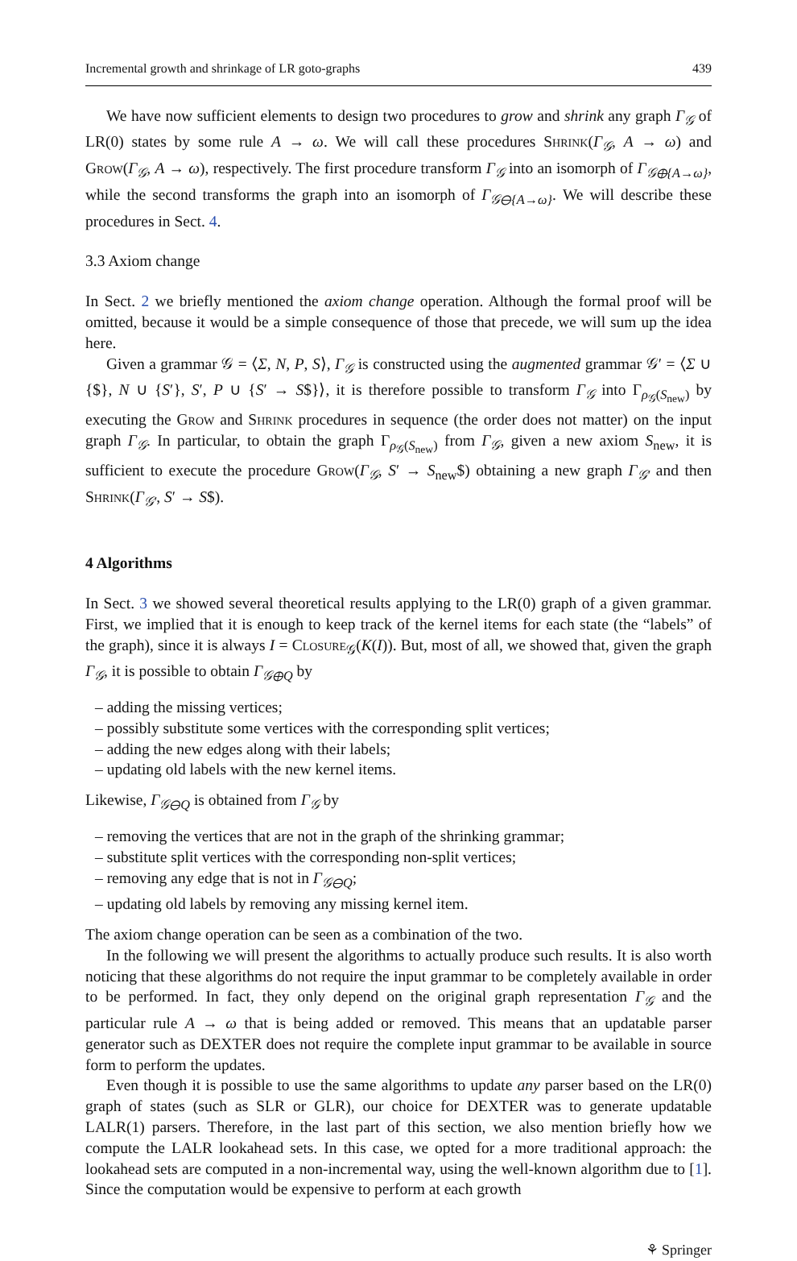Incremental growth and shrinkage of LR goto-graphs 439
We have now sufficient elements to design two procedures to grow and shrink any graph Γ<sub>𝒢</sub> of LR(0) states by some rule A → ω. We will call these procedures Shrink(Γ<sub>𝒢</sub>, A → ω) and Grow(Γ<sub>𝒢</sub>, A → ω), respectively. The first procedure transform Γ<sub>𝒢</sub> into an isomorph of Γ<sub>𝒢⊕{A→ω}</sub>, while the second transforms the graph into an isomorph of Γ<sub>𝒢⊖{A→ω}</sub>. We will describe these procedures in Sect. 4.
3.3 Axiom change
In Sect. 2 we briefly mentioned the axiom change operation. Although the formal proof will be omitted, because it would be a simple consequence of those that precede, we will sum up the idea here.
Given a grammar 𝒢 = ⟨Σ, N, P, S⟩, Γ<sub>𝒢</sub> is constructed using the augmented grammar 𝒢′ = ⟨Σ ∪ {$}, N ∪ {S′}, S′, P ∪ {S′ → S$}⟩, it is therefore possible to transform Γ<sub>𝒢</sub> into Γ<sub>ρ<sub>𝒢</sub>(S<sub>new</sub>)</sub> by executing the Grow and Shrink procedures in sequence (the order does not matter) on the input graph Γ<sub>𝒢</sub>. In particular, to obtain the graph Γ<sub>ρ<sub>𝒢</sub>(S<sub>new</sub>)</sub> from Γ<sub>𝒢</sub>, given a new axiom S<sub>new</sub>, it is sufficient to execute the procedure Grow(Γ<sub>𝒢</sub>, S′ → S<sub>new</sub>$) obtaining a new graph Γ<sub>𝒢′</sub> and then Shrink(Γ<sub>𝒢′</sub>, S′ → S$).
4 Algorithms
In Sect. 3 we showed several theoretical results applying to the LR(0) graph of a given grammar. First, we implied that it is enough to keep track of the kernel items for each state (the “labels” of the graph), since it is always I = Closure<sub>𝒢</sub>(K(I)). But, most of all, we showed that, given the graph Γ<sub>𝒢</sub>, it is possible to obtain Γ<sub>𝒢⊕Q</sub> by
– adding the missing vertices;
– possibly substitute some vertices with the corresponding split vertices;
– adding the new edges along with their labels;
– updating old labels with the new kernel items.
Likewise, Γ<sub>𝒢⊖Q</sub> is obtained from Γ<sub>𝒢</sub> by
– removing the vertices that are not in the graph of the shrinking grammar;
– substitute split vertices with the corresponding non-split vertices;
– removing any edge that is not in Γ<sub>𝒢⊖Q</sub>;
– updating old labels by removing any missing kernel item.
The axiom change operation can be seen as a combination of the two.
In the following we will present the algorithms to actually produce such results. It is also worth noticing that these algorithms do not require the input grammar to be completely available in order to be performed. In fact, they only depend on the original graph representation Γ<sub>𝒢</sub> and the particular rule A → ω that is being added or removed. This means that an updatable parser generator such as DEXTER does not require the complete input grammar to be available in source form to perform the updates.
Even though it is possible to use the same algorithms to update any parser based on the LR(0) graph of states (such as SLR or GLR), our choice for DEXTER was to generate updatable LALR(1) parsers. Therefore, in the last part of this section, we also mention briefly how we compute the LALR lookahead sets. In this case, we opted for a more traditional approach: the lookahead sets are computed in a non-incremental way, using the well-known algorithm due to [1]. Since the computation would be expensive to perform at each growth
⚘ Springer